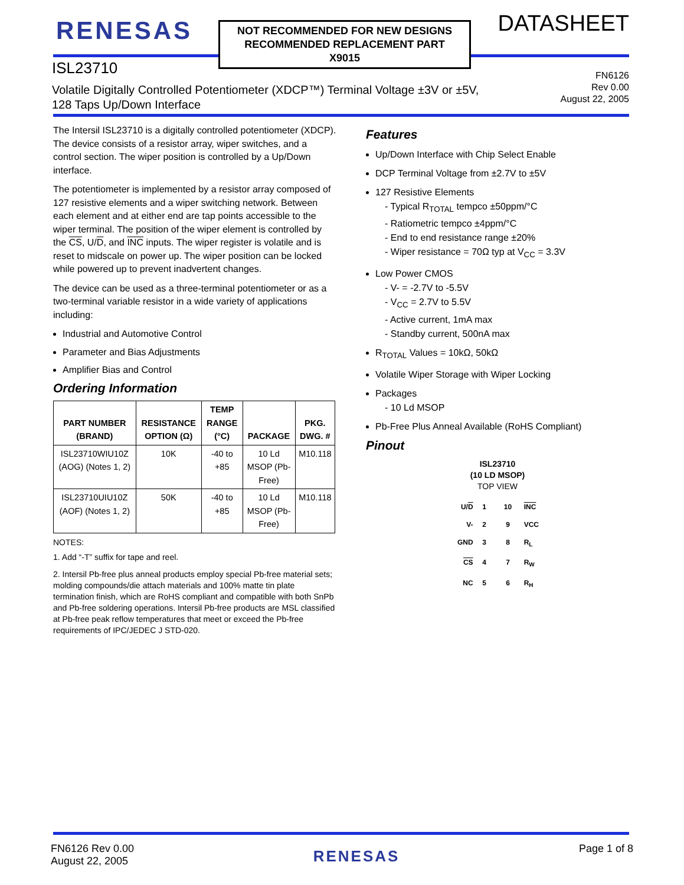RENESAS
NOT RECOMMENDED FOR NEW DESIGNS
RECOMMENDED REPLACEMENT PART
X9015
DATASHEET
ISL23710
Volatile Digitally Controlled Potentiometer (XDCP™) Terminal Voltage ±3V or ±5V,
128 Taps Up/Down Interface
FN6126
Rev 0.00
August 22, 2005
The Intersil ISL23710 is a digitally controlled potentiometer (XDCP). The device consists of a resistor array, wiper switches, and a control section. The wiper position is controlled by a Up/Down interface.
The potentiometer is implemented by a resistor array composed of 127 resistive elements and a wiper switching network. Between each element and at either end are tap points accessible to the wiper terminal. The position of the wiper element is controlled by the CS, U/D, and INC inputs. The wiper register is volatile and is reset to midscale on power up. The wiper position can be locked while powered up to prevent inadvertent changes.
The device can be used as a three-terminal potentiometer or as a two-terminal variable resistor in a wide variety of applications including:
Industrial and Automotive Control
Parameter and Bias Adjustments
Amplifier Bias and Control
Ordering Information
| PART NUMBER (BRAND) | RESISTANCE OPTION (Ω) | TEMP RANGE (°C) | PACKAGE | PKG. DWG. # |
| --- | --- | --- | --- | --- |
| ISL23710WIU10Z (AOG) (Notes 1, 2) | 10K | -40 to +85 | 10 Ld MSOP (Pb-Free) | M10.118 |
| ISL23710UIU10Z (AOF) (Notes 1, 2) | 50K | -40 to +85 | 10 Ld MSOP (Pb-Free) | M10.118 |
NOTES:
1. Add “-T” suffix for tape and reel.
2. Intersil Pb-free plus anneal products employ special Pb-free material sets; molding compounds/die attach materials and 100% matte tin plate termination finish, which are RoHS compliant and compatible with both SnPb and Pb-free soldering operations. Intersil Pb-free products are MSL classified at Pb-free peak reflow temperatures that meet or exceed the Pb-free requirements of IPC/JEDEC J STD-020.
Features
Up/Down Interface with Chip Select Enable
DCP Terminal Voltage from ±2.7V to ±5V
127 Resistive Elements
- Typical R<sub>TOTAL</sub> tempco ±50ppm/°C
- Ratiometric tempco ±4ppm/°C
- End to end resistance range ±20%
- Wiper resistance = 70Ω typ at V<sub>CC</sub> = 3.3V
Low Power CMOS
- V- = -2.7V to -5.5V
- V<sub>CC</sub> = 2.7V to 5.5V
- Active current, 1mA max
- Standby current, 500nA max
R<sub>TOTAL</sub> Values = 10kΩ, 50kΩ
Volatile Wiper Storage with Wiper Locking
Packages
- 10 Ld MSOP
Pb-Free Plus Anneal Available (RoHS Compliant)
Pinout
ISL23710
(10 LD MSOP)
TOP VIEW
| U/ D | 1 | 10 | INC |
| V- | 2 | 9 | VCC |
| GND | 3 | 8 | R<sub>L</sub> |
| CS | 4 | 7 | R<sub>W</sub> |
| NC | 5 | 6 | R<sub>H</sub> |
FN6126 Rev 0.00
August 22, 2005
RENESAS
Page 1 of 8